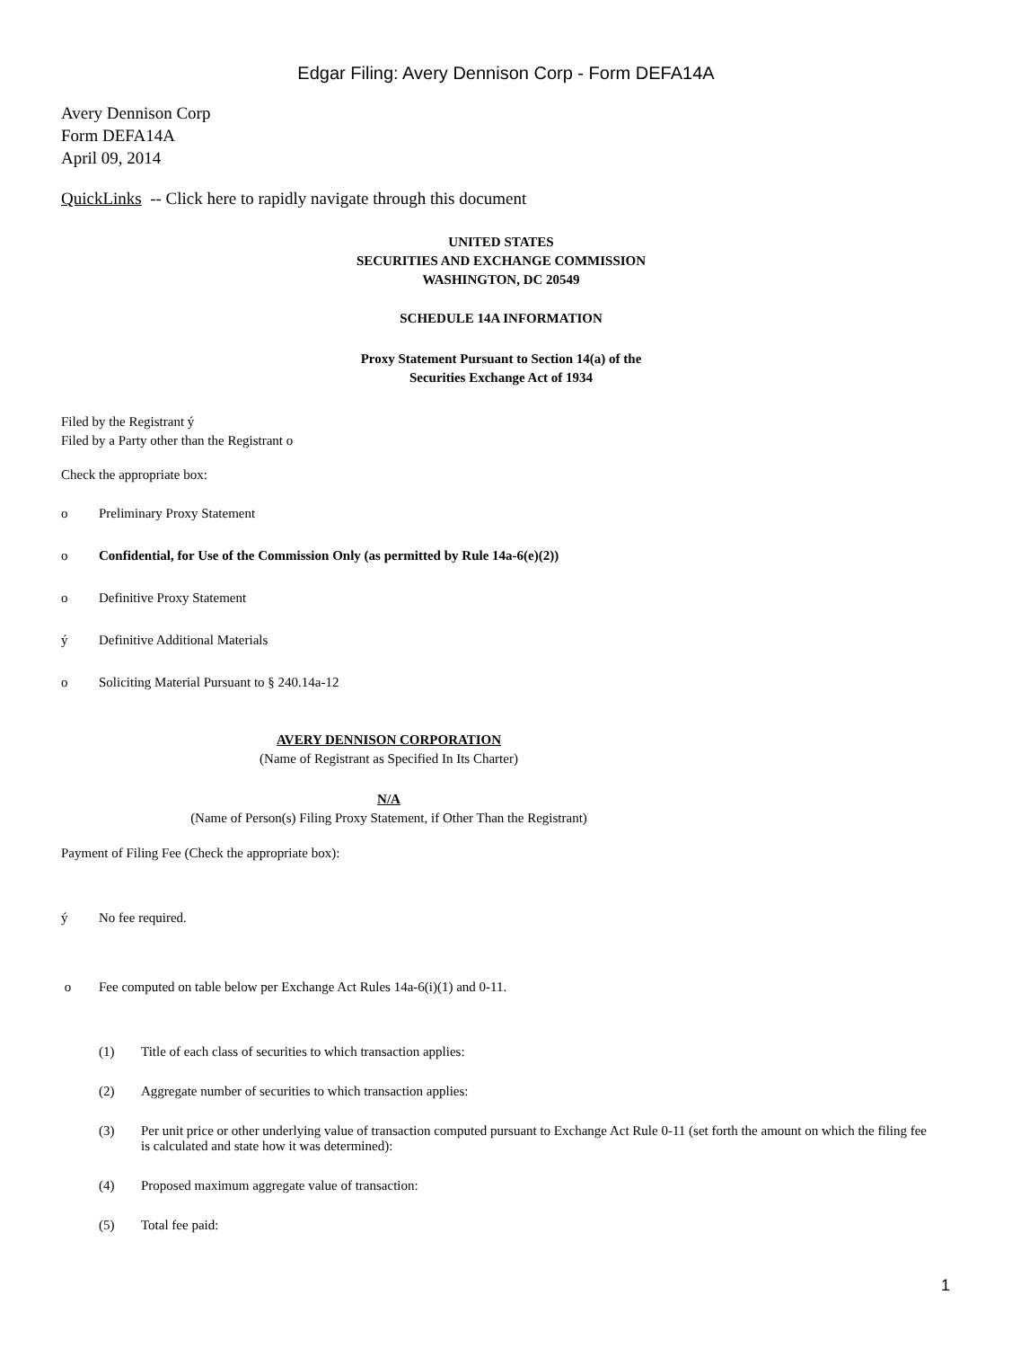Edgar Filing: Avery Dennison Corp - Form DEFA14A
Avery Dennison Corp
Form DEFA14A
April 09, 2014
QuickLinks -- Click here to rapidly navigate through this document
UNITED STATES
SECURITIES AND EXCHANGE COMMISSION
WASHINGTON, DC 20549
SCHEDULE 14A INFORMATION
Proxy Statement Pursuant to Section 14(a) of the
Securities Exchange Act of 1934
Filed by the Registrant ý
Filed by a Party other than the Registrant o
Check the appropriate box:
o Preliminary Proxy Statement
o Confidential, for Use of the Commission Only (as permitted by Rule 14a-6(e)(2))
o Definitive Proxy Statement
ý Definitive Additional Materials
o Soliciting Material Pursuant to § 240.14a-12
AVERY DENNISON CORPORATION
(Name of Registrant as Specified In Its Charter)
N/A
(Name of Person(s) Filing Proxy Statement, if Other Than the Registrant)
Payment of Filing Fee (Check the appropriate box):
ý No fee required.
o Fee computed on table below per Exchange Act Rules 14a-6(i)(1) and 0-11.
(1) Title of each class of securities to which transaction applies:
(2) Aggregate number of securities to which transaction applies:
(3) Per unit price or other underlying value of transaction computed pursuant to Exchange Act Rule 0-11 (set forth the amount on which the filing fee is calculated and state how it was determined):
(4) Proposed maximum aggregate value of transaction:
(5) Total fee paid:
1